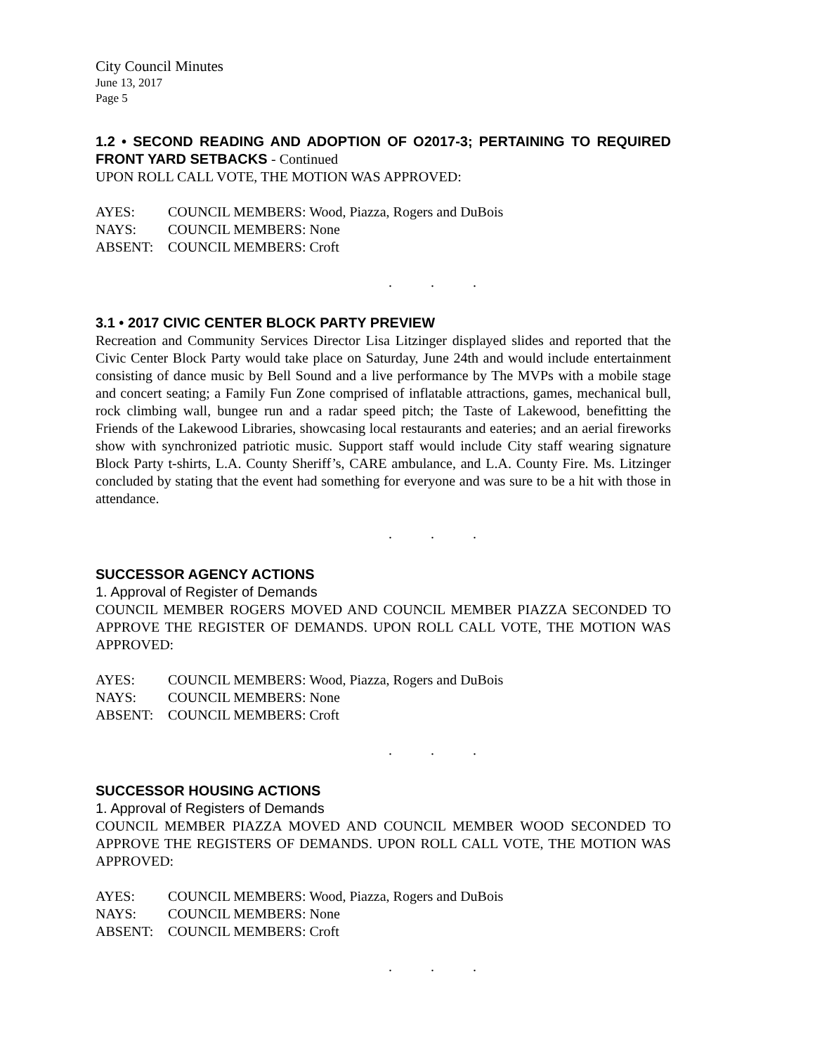City Council Minutes
June 13, 2017
Page 5
1.2 • SECOND READING AND ADOPTION OF O2017-3; PERTAINING TO REQUIRED FRONT YARD SETBACKS - Continued
UPON ROLL CALL VOTE, THE MOTION WAS APPROVED:
AYES: COUNCIL MEMBERS: Wood, Piazza, Rogers and DuBois
NAYS: COUNCIL MEMBERS: None
ABSENT: COUNCIL MEMBERS: Croft
. . .
3.1 • 2017 CIVIC CENTER BLOCK PARTY PREVIEW
Recreation and Community Services Director Lisa Litzinger displayed slides and reported that the Civic Center Block Party would take place on Saturday, June 24th and would include entertainment consisting of dance music by Bell Sound and a live performance by The MVPs with a mobile stage and concert seating; a Family Fun Zone comprised of inflatable attractions, games, mechanical bull, rock climbing wall, bungee run and a radar speed pitch; the Taste of Lakewood, benefitting the Friends of the Lakewood Libraries, showcasing local restaurants and eateries; and an aerial fireworks show with synchronized patriotic music. Support staff would include City staff wearing signature Block Party t-shirts, L.A. County Sheriff’s, CARE ambulance, and L.A. County Fire. Ms. Litzinger concluded by stating that the event had something for everyone and was sure to be a hit with those in attendance.
. . .
SUCCESSOR AGENCY ACTIONS
1. Approval of Register of Demands
COUNCIL MEMBER ROGERS MOVED AND COUNCIL MEMBER PIAZZA SECONDED TO APPROVE THE REGISTER OF DEMANDS. UPON ROLL CALL VOTE, THE MOTION WAS APPROVED:
AYES: COUNCIL MEMBERS: Wood, Piazza, Rogers and DuBois
NAYS: COUNCIL MEMBERS: None
ABSENT: COUNCIL MEMBERS: Croft
. . .
SUCCESSOR HOUSING ACTIONS
1. Approval of Registers of Demands
COUNCIL MEMBER PIAZZA MOVED AND COUNCIL MEMBER WOOD SECONDED TO APPROVE THE REGISTERS OF DEMANDS. UPON ROLL CALL VOTE, THE MOTION WAS APPROVED:
AYES: COUNCIL MEMBERS: Wood, Piazza, Rogers and DuBois
NAYS: COUNCIL MEMBERS: None
ABSENT: COUNCIL MEMBERS: Croft
. . .